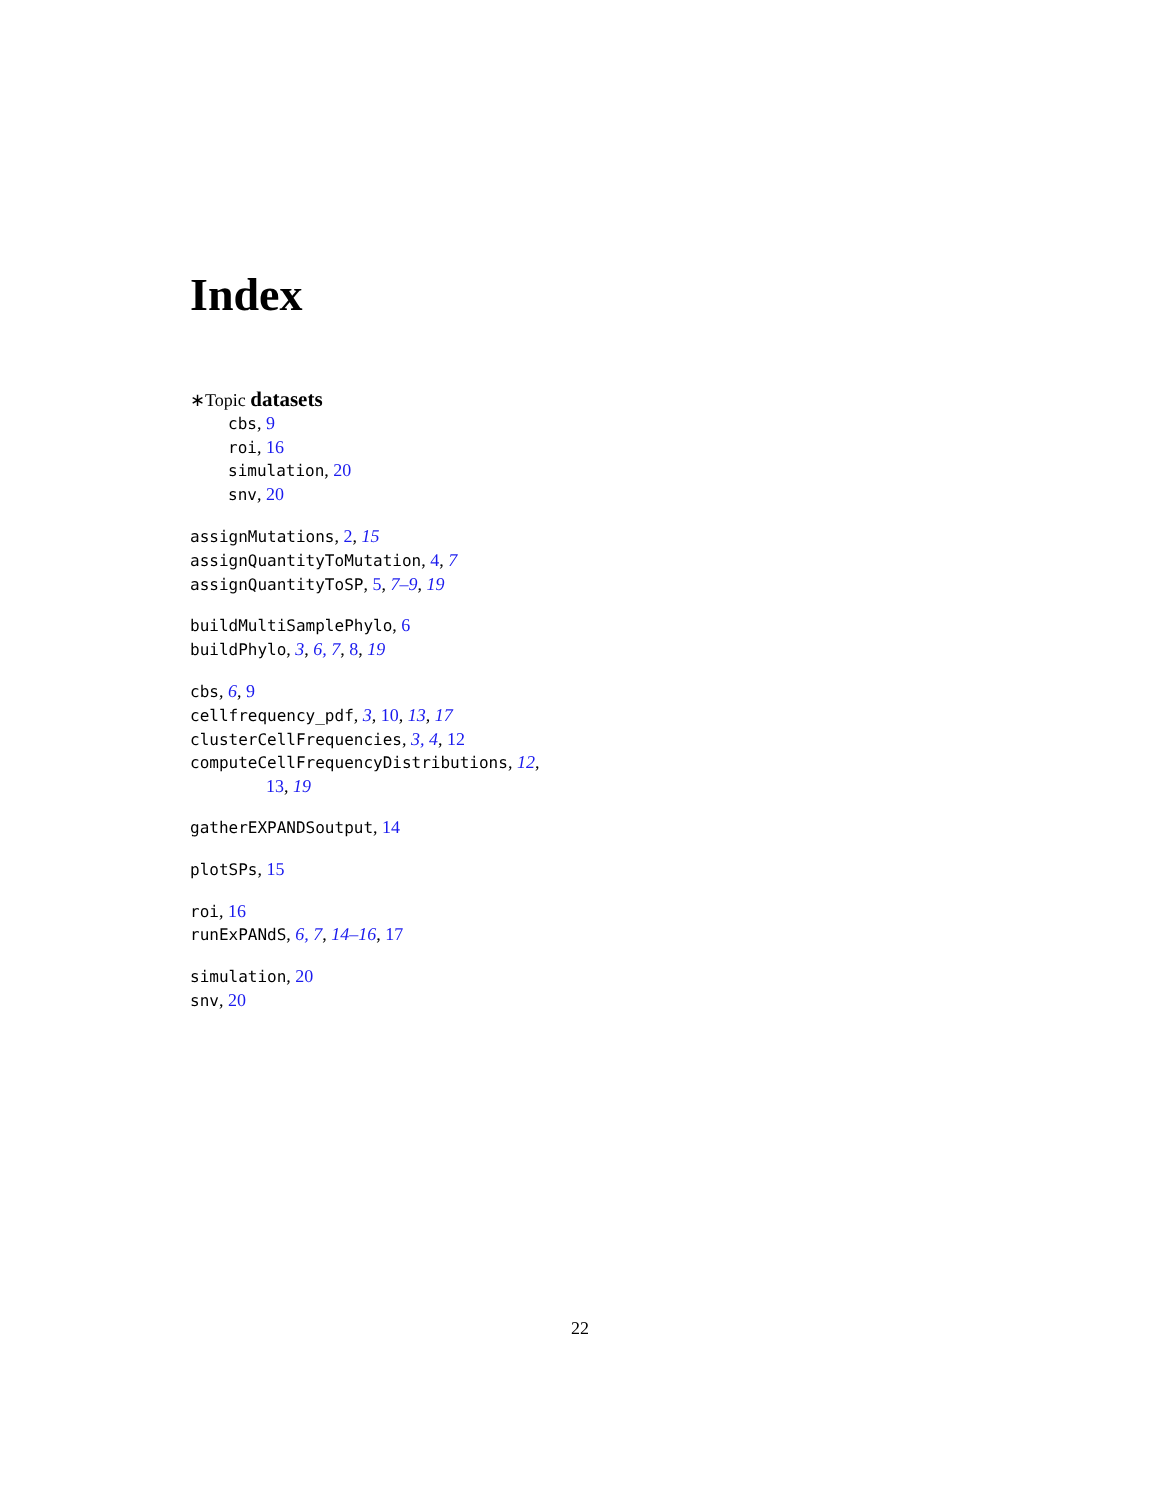Index
∗Topic datasets
cbs, 9
roi, 16
simulation, 20
snv, 20
assignMutations, 2, 15
assignQuantityToMutation, 4, 7
assignQuantityToSP, 5, 7–9, 19
buildMultiSamplePhylo, 6
buildPhylo, 3, 6, 7, 8, 19
cbs, 6, 9
cellfrequency_pdf, 3, 10, 13, 17
clusterCellFrequencies, 3, 4, 12
computeCellFrequencyDistributions, 12,
13, 19
gatherEXPANDSoutput, 14
plotSPs, 15
roi, 16
runExPANdS, 6, 7, 14–16, 17
simulation, 20
snv, 20
22